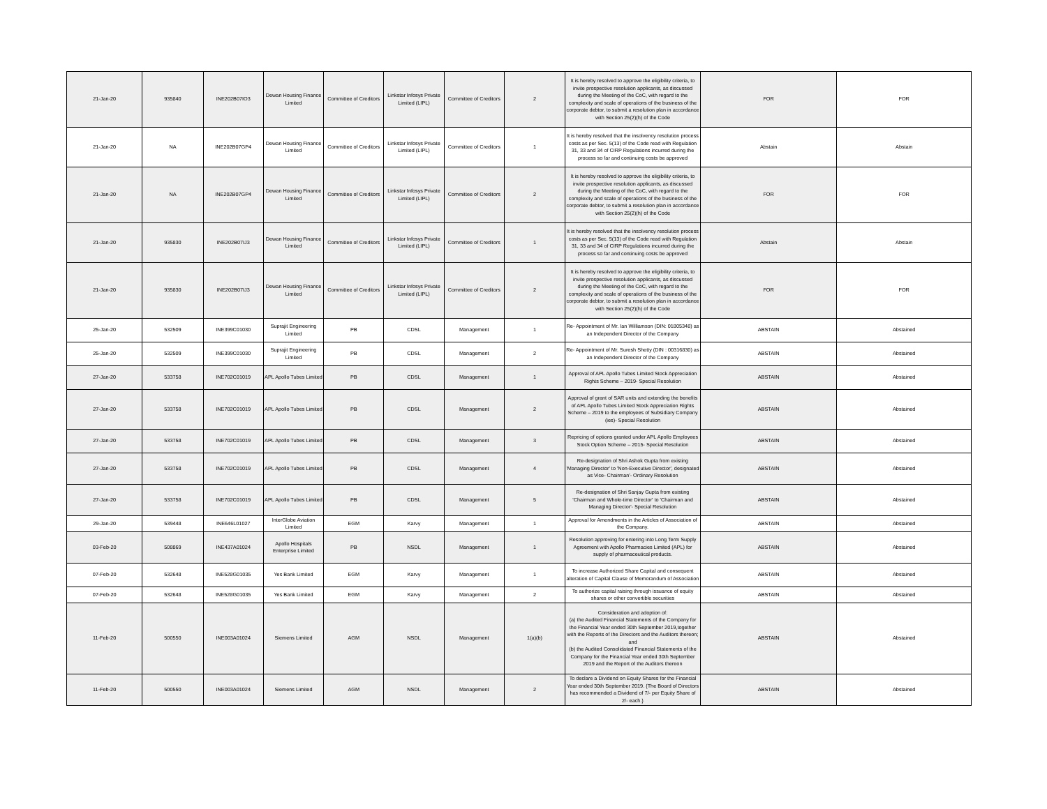| 21-Jan-20 | 935840 | INE202B07IO3 | Dewan Housing Finance Limited | Committee of Creditors | Linkstar Infosys Private Limited (LIPL) | Committee of Creditors | 2 | It is hereby resolved to approve the eligibility criteria, to invite prospective resolution applicants, as discussed during the Meeting of the CoC, with regard to the complexity and scale of operations of the business of the corporate debtor, to submit a resolution plan in accordance with Section 25(2)(h) of the Code | FOR | FOR |
| 21-Jan-20 | NA | INE202B07GP4 | Dewan Housing Finance Limited | Committee of Creditors | Linkstar Infosys Private Limited (LIPL) | Committee of Creditors | 1 | It is hereby resolved that the insolvency resolution process costs as per Sec. 5(13) of the Code read with Regulation 31, 33 and 34 of CIRP Regulations incurred during the process so far and continuing costs be approved | Abstain | Abstain |
| 21-Jan-20 | NA | INE202B07GP4 | Dewan Housing Finance Limited | Committee of Creditors | Linkstar Infosys Private Limited (LIPL) | Committee of Creditors | 2 | It is hereby resolved to approve the eligibility criteria, to invite prospective resolution applicants, as discussed during the Meeting of the CoC, with regard to the complexity and scale of operations of the business of the corporate debtor, to submit a resolution plan in accordance with Section 25(2)(h) of the Code | FOR | FOR |
| 21-Jan-20 | 935830 | INE202B07IJ3 | Dewan Housing Finance Limited | Committee of Creditors | Linkstar Infosys Private Limited (LIPL) | Committee of Creditors | 1 | It is hereby resolved that the insolvency resolution process costs as per Sec. 5(13) of the Code read with Regulation 31, 33 and 34 of CIRP Regulations incurred during the process so far and continuing costs be approved | Abstain | Abstain |
| 21-Jan-20 | 935830 | INE202B07IJ3 | Dewan Housing Finance Limited | Committee of Creditors | Linkstar Infosys Private Limited (LIPL) | Committee of Creditors | 2 | It is hereby resolved to approve the eligibility criteria, to invite prospective resolution applicants, as discussed during the Meeting of the CoC, with regard to the complexity and scale of operations of the business of the corporate debtor, to submit a resolution plan in accordance with Section 25(2)(h) of the Code | FOR | FOR |
| 25-Jan-20 | 532509 | INE399C01030 | Suprajit Engineering Limited | PB | CDSL | Management | 1 | Re- Appointment of Mr. Ian Williamson (DIN: 01805348) as an Independent Director of the Company | ABSTAIN | Abstained |
| 25-Jan-20 | 532509 | INE399C01030 | Suprajit Engineering Limited | PB | CDSL | Management | 2 | Re- Appointment of Mr. Suresh Shetty (DIN : 00316830) as an Independent Director of the Company | ABSTAIN | Abstained |
| 27-Jan-20 | 533758 | INE702C01019 | APL Apollo Tubes Limited | PB | CDSL | Management | 1 | Approval of APL Apollo Tubes Limited Stock Appreciation Rights Scheme – 2019- Special Resolution | ABSTAIN | Abstained |
| 27-Jan-20 | 533758 | INE702C01019 | APL Apollo Tubes Limited | PB | CDSL | Management | 2 | Approval of grant of SAR units and extending the benefits of APL Apollo Tubes Limited Stock Appreciation Rights Scheme – 2019 to the employees of Subsidiary Company (ies)- Special Resolution | ABSTAIN | Abstained |
| 27-Jan-20 | 533758 | INE702C01019 | APL Apollo Tubes Limited | PB | CDSL | Management | 3 | Repricing of options granted under APL Apollo Employees Stock Option Scheme – 2015- Special Resolution | ABSTAIN | Abstained |
| 27-Jan-20 | 533758 | INE702C01019 | APL Apollo Tubes Limited | PB | CDSL | Management | 4 | Re-designation of Shri Ashok Gupta from existing 'Managing Director' to 'Non-Executive Director', designated as Vice- Chairman'- Ordinary Resolution | ABSTAIN | Abstained |
| 27-Jan-20 | 533758 | INE702C01019 | APL Apollo Tubes Limited | PB | CDSL | Management | 5 | Re-designation of Shri Sanjay Gupta from existing 'Chairman and Whole-time Director' to 'Chairman and Managing Director'- Special Resolution | ABSTAIN | Abstained |
| 29-Jan-20 | 539448 | INE646L01027 | InterGlobe Aviation Limited | EGM | Karvy | Management | 1 | Approval for Amendments in the Articles of Association of the Company. | ABSTAIN | Abstained |
| 03-Feb-20 | 508869 | INE437A01024 | Apollo Hospitals Enterprise Limited | PB | NSDL | Management | 1 | Resolution approving for entering into Long Term Supply Agreement with Apollo Pharmacies Limited (APL) for supply of pharmaceutical products. | ABSTAIN | Abstained |
| 07-Feb-20 | 532648 | INE528G01035 | Yes Bank Limited | EGM | Karvy | Management | 1 | To increase Authorized Share Capital and consequent alteration of Capital Clause of Memorandum of Association | ABSTAIN | Abstained |
| 07-Feb-20 | 532648 | INE528G01035 | Yes Bank Limited | EGM | Karvy | Management | 2 | To authorize capital raising through issuance of equity shares or other convertible securities | ABSTAIN | Abstained |
| 11-Feb-20 | 500550 | INE003A01024 | Siemens Limited | AGM | NSDL | Management | 1(a)(b) | Consideration and adoption of: (a) the Audited Financial Statements of the Company for the Financial Year ended 30th September 2019,together with the Reports of the Directors and the Auditors thereon; and (b) the Audited Consolidated Financial Statements of the Company for the Financial Year ended 30th September 2019 and the Report of the Auditors thereon | ABSTAIN | Abstained |
| 11-Feb-20 | 500550 | INE003A01024 | Siemens Limited | AGM | NSDL | Management | 2 | To declare a Dividend on Equity Shares for the Financial Year ended 30th September 2019. {The Board of Directors has recommended a Dividend of 7/- per Equity Share of 2/- each.} | ABSTAIN | Abstained |